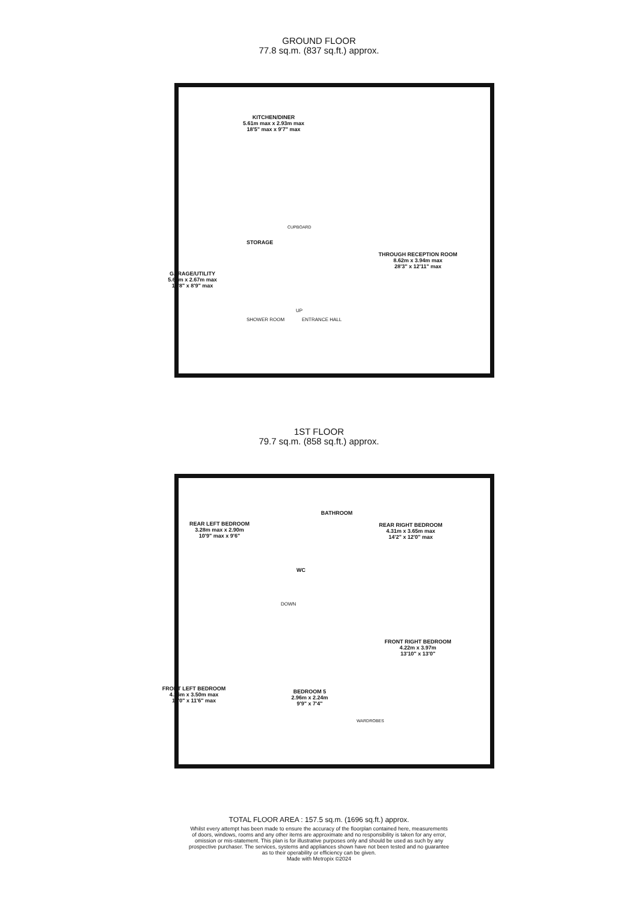GROUND FLOOR
77.8 sq.m. (837 sq.ft.) approx.
KITCHEN/DINER
5.61m max x 2.93m max
18'5" max x 9'7" max
GARAGE/UTILITY
5.69m x 2.67m max
18'8" x 8'9" max
STORAGE
CUPBOARD
THROUGH RECEPTION ROOM
8.62m x 3.94m max
28'3" x 12'11" max
UP
SHOWER ROOM ENTRANCE HALL
1ST FLOOR
79.7 sq.m. (858 sq.ft.) approx.
REAR LEFT BEDROOM
3.28m max x 2.90m
10'9" max x 9'6"
BATHROOM
REAR RIGHT BEDROOM
4.31m x 3.65m max
14'2" x 12'0" max
WC
DOWN
FRONT RIGHT BEDROOM
4.22m x 3.97m
13'10" x 13'0"
FRONT LEFT BEDROOM
4.26m x 3.50m max
14'0" x 11'6" max
BEDROOM 5
2.96m x 2.24m
9'9" x 7'4"
WARDROBES
TOTAL FLOOR AREA : 157.5 sq.m. (1696 sq.ft.) approx.
Whilst every attempt has been made to ensure the accuracy of the floorplan contained here, measurements
of doors, windows, rooms and any other items are approximate and no responsibility is taken for any error,
omission or mis-statement. This plan is for illustrative purposes only and should be used as such by any
prospective purchaser. The services, systems and appliances shown have not been tested and no guarantee
as to their operability or efficiency can be given.
Made with Metropix ©2024